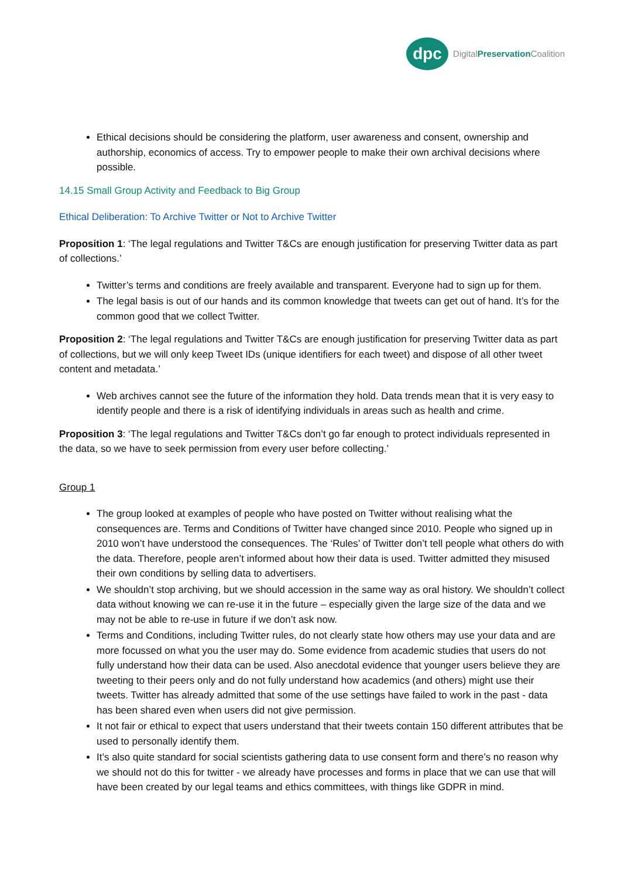dpc
DigitalPreservation Coalition
Ethical decisions should be considering the platform, user awareness and consent, ownership and authorship, economics of access. Try to empower people to make their own archival decisions where possible.
14.15 Small Group Activity and Feedback to Big Group
Ethical Deliberation: To Archive Twitter or Not to Archive Twitter
Proposition 1: ‘The legal regulations and Twitter T&Cs are enough justification for preserving Twitter data as part of collections.’
Twitter’s terms and conditions are freely available and transparent. Everyone had to sign up for them.
The legal basis is out of our hands and its common knowledge that tweets can get out of hand. It’s for the common good that we collect Twitter.
Proposition 2: ‘The legal regulations and Twitter T&Cs are enough justification for preserving Twitter data as part of collections, but we will only keep Tweet IDs (unique identifiers for each tweet) and dispose of all other tweet content and metadata.’
Web archives cannot see the future of the information they hold. Data trends mean that it is very easy to identify people and there is a risk of identifying individuals in areas such as health and crime.
Proposition 3: ‘The legal regulations and Twitter T&Cs don’t go far enough to protect individuals represented in the data, so we have to seek permission from every user before collecting.’
Group 1
The group looked at examples of people who have posted on Twitter without realising what the consequences are. Terms and Conditions of Twitter have changed since 2010. People who signed up in 2010 won’t have understood the consequences. The ‘Rules’ of Twitter don’t tell people what others do with the data. Therefore, people aren’t informed about how their data is used. Twitter admitted they misused their own conditions by selling data to advertisers.
We shouldn’t stop archiving, but we should accession in the same way as oral history. We shouldn’t collect data without knowing we can re-use it in the future – especially given the large size of the data and we may not be able to re-use in future if we don’t ask now.
Terms and Conditions, including Twitter rules, do not clearly state how others may use your data and are more focussed on what you the user may do. Some evidence from academic studies that users do not fully understand how their data can be used. Also anecdotal evidence that younger users believe they are tweeting to their peers only and do not fully understand how academics (and others) might use their tweets. Twitter has already admitted that some of the use settings have failed to work in the past - data has been shared even when users did not give permission.
It not fair or ethical to expect that users understand that their tweets contain 150 different attributes that be used to personally identify them.
It’s also quite standard for social scientists gathering data to use consent form and there’s no reason why we should not do this for twitter - we already have processes and forms in place that we can use that will have been created by our legal teams and ethics committees, with things like GDPR in mind.